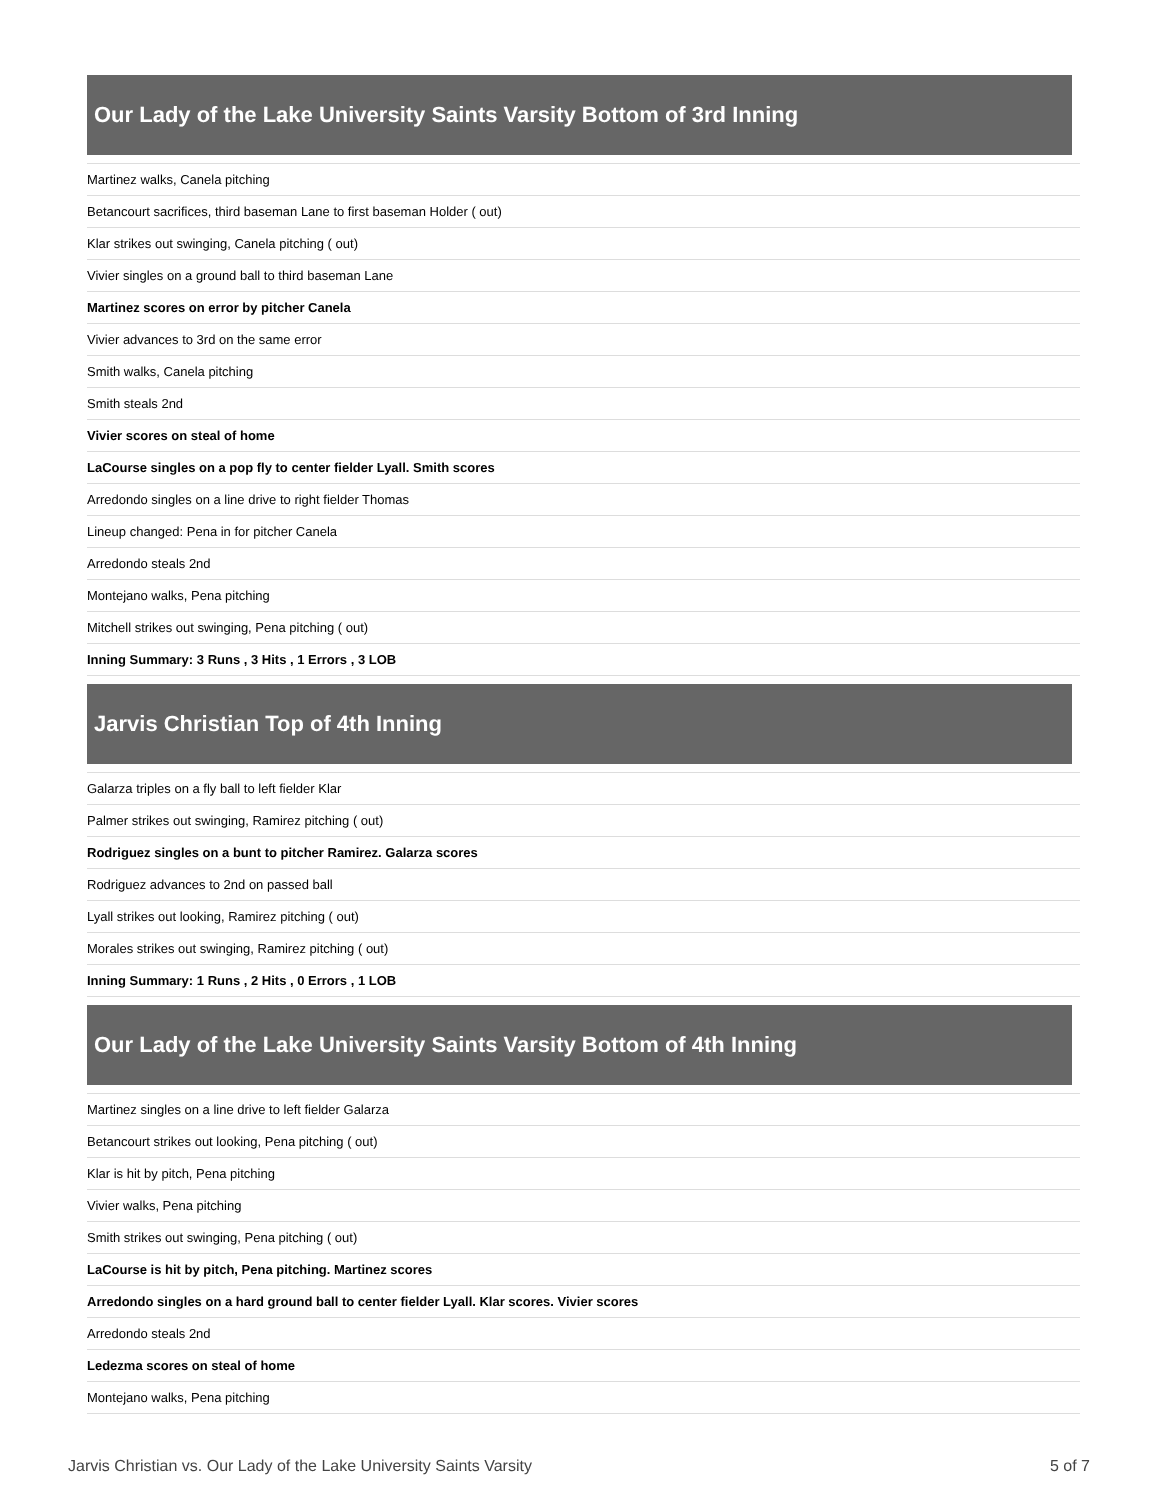Our Lady of the Lake University Saints Varsity Bottom of 3rd Inning
| Martinez walks, Canela pitching |
| Betancourt sacrifices, third baseman Lane to first baseman Holder ( out) |
| Klar strikes out swinging, Canela pitching ( out) |
| Vivier singles on a ground ball to third baseman Lane |
| Martinez scores on error by pitcher Canela |
| Vivier advances to 3rd on the same error |
| Smith walks, Canela pitching |
| Smith steals 2nd |
| Vivier scores on steal of home |
| LaCourse singles on a pop fly to center fielder Lyall. Smith scores |
| Arredondo singles on a line drive to right fielder Thomas |
| Lineup changed: Pena in for pitcher Canela |
| Arredondo steals 2nd |
| Montejano walks, Pena pitching |
| Mitchell strikes out swinging, Pena pitching ( out) |
| Inning Summary: 3 Runs , 3 Hits , 1 Errors , 3 LOB |
Jarvis Christian Top of 4th Inning
| Galarza triples on a fly ball to left fielder Klar |
| Palmer strikes out swinging, Ramirez pitching ( out) |
| Rodriguez singles on a bunt to pitcher Ramirez. Galarza scores |
| Rodriguez advances to 2nd on passed ball |
| Lyall strikes out looking, Ramirez pitching ( out) |
| Morales strikes out swinging, Ramirez pitching ( out) |
| Inning Summary: 1 Runs , 2 Hits , 0 Errors , 1 LOB |
Our Lady of the Lake University Saints Varsity Bottom of 4th Inning
| Martinez singles on a line drive to left fielder Galarza |
| Betancourt strikes out looking, Pena pitching ( out) |
| Klar is hit by pitch, Pena pitching |
| Vivier walks, Pena pitching |
| Smith strikes out swinging, Pena pitching ( out) |
| LaCourse is hit by pitch, Pena pitching. Martinez scores |
| Arredondo singles on a hard ground ball to center fielder Lyall. Klar scores. Vivier scores |
| Arredondo steals 2nd |
| Ledezma scores on steal of home |
| Montejano walks, Pena pitching |
Jarvis Christian vs. Our Lady of the Lake University Saints Varsity 5 of 7